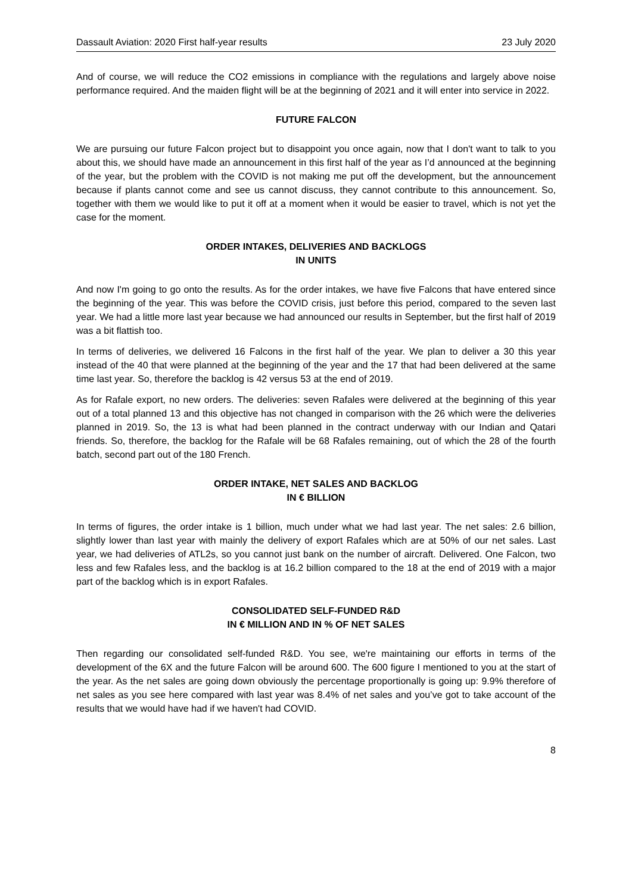Dassault Aviation: 2020 First half-year results 23 July 2020
And of course, we will reduce the CO2 emissions in compliance with the regulations and largely above noise performance required. And the maiden flight will be at the beginning of 2021 and it will enter into service in 2022.
FUTURE FALCON
We are pursuing our future Falcon project but to disappoint you once again, now that I don't want to talk to you about this, we should have made an announcement in this first half of the year as I’d announced at the beginning of the year, but the problem with the COVID is not making me put off the development, but the announcement because if plants cannot come and see us cannot discuss, they cannot contribute to this announcement. So, together with them we would like to put it off at a moment when it would be easier to travel, which is not yet the case for the moment.
ORDER INTAKES, DELIVERIES AND BACKLOGS
IN UNITS
And now I'm going to go onto the results. As for the order intakes, we have five Falcons that have entered since the beginning of the year. This was before the COVID crisis, just before this period, compared to the seven last year. We had a little more last year because we had announced our results in September, but the first half of 2019 was a bit flattish too.
In terms of deliveries, we delivered 16 Falcons in the first half of the year. We plan to deliver a 30 this year instead of the 40 that were planned at the beginning of the year and the 17 that had been delivered at the same time last year. So, therefore the backlog is 42 versus 53 at the end of 2019.
As for Rafale export, no new orders. The deliveries: seven Rafales were delivered at the beginning of this year out of a total planned 13 and this objective has not changed in comparison with the 26 which were the deliveries planned in 2019. So, the 13 is what had been planned in the contract underway with our Indian and Qatari friends. So, therefore, the backlog for the Rafale will be 68 Rafales remaining, out of which the 28 of the fourth batch, second part out of the 180 French.
ORDER INTAKE, NET SALES AND BACKLOG
IN € BILLION
In terms of figures, the order intake is 1 billion, much under what we had last year. The net sales: 2.6 billion, slightly lower than last year with mainly the delivery of export Rafales which are at 50% of our net sales. Last year, we had deliveries of ATL2s, so you cannot just bank on the number of aircraft. Delivered. One Falcon, two less and few Rafales less, and the backlog is at 16.2 billion compared to the 18 at the end of 2019 with a major part of the backlog which is in export Rafales.
CONSOLIDATED SELF-FUNDED R&D
IN € MILLION AND IN % OF NET SALES
Then regarding our consolidated self-funded R&D. You see, we're maintaining our efforts in terms of the development of the 6X and the future Falcon will be around 600. The 600 figure I mentioned to you at the start of the year. As the net sales are going down obviously the percentage proportionally is going up: 9.9% therefore of net sales as you see here compared with last year was 8.4% of net sales and you’ve got to take account of the results that we would have had if we haven't had COVID.
8